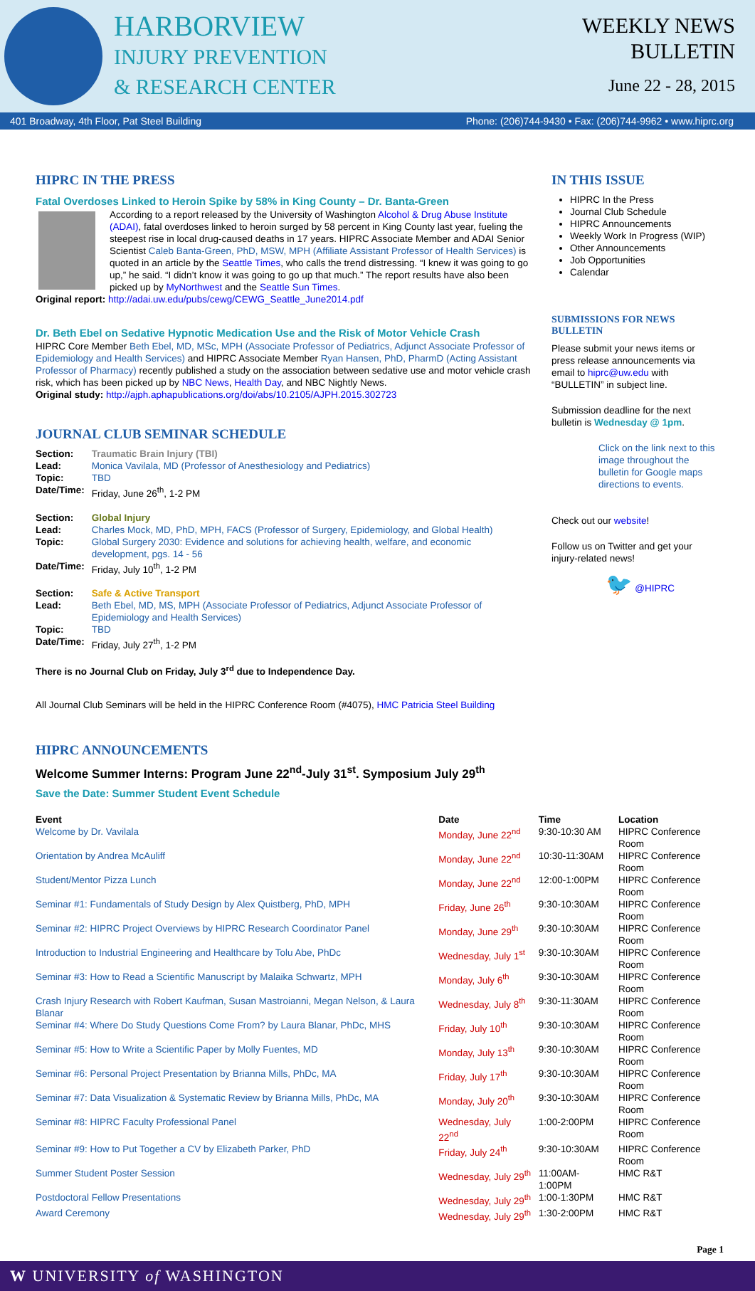HARBORVIEW
INJURY PREVENTION
& RESEARCH CENTER
WEEKLY NEWS
BULLETIN
June 22 - 28, 2015
401 Broadway, 4th Floor, Pat Steel Building Phone: (206)744-9430 • Fax: (206)744-9962 • www.hiprc.org
HIPRC IN THE PRESS
Fatal Overdoses Linked to Heroin Spike by 58% in King County – Dr. Banta-Green
According to a report released by the University of Washington Alcohol & Drug Abuse Institute (ADAI), fatal overdoses linked to heroin surged by 58 percent in King County last year, fueling the steepest rise in local drug-caused deaths in 17 years. HIPRC Associate Member and ADAI Senior Scientist Caleb Banta-Green, PhD, MSW, MPH (Affiliate Assistant Professor of Health Services) is quoted in an article by the Seattle Times, who calls the trend distressing. “I knew it was going to go up,” he said. “I didn’t know it was going to go up that much.” The report results have also been picked up by MyNorthwest and the Seattle Sun Times.
Original report: http://adai.uw.edu/pubs/cewg/CEWG_Seattle_June2014.pdf
Dr. Beth Ebel on Sedative Hypnotic Medication Use and the Risk of Motor Vehicle Crash
HIPRC Core Member Beth Ebel, MD, MSc, MPH (Associate Professor of Pediatrics, Adjunct Associate Professor of Epidemiology and Health Services) and HIPRC Associate Member Ryan Hansen, PhD, PharmD (Acting Assistant Professor of Pharmacy) recently published a study on the association between sedative use and motor vehicle crash risk, which has been picked up by NBC News, Health Day, and NBC Nightly News.
Original study: http://ajph.aphapublications.org/doi/abs/10.2105/AJPH.2015.302723
JOURNAL CLUB SEMINAR SCHEDULE
| Section: | Traumatic Brain Injury (TBI) |
| Lead: | Monica Vavilala, MD (Professor of Anesthesiology and Pediatrics) |
| Topic: | TBD |
| Date/Time: | Friday, June 26<sup>th</sup>, 1-2 PM |
| Section: | Global Injury |
| Lead: | Charles Mock, MD, PhD, MPH, FACS (Professor of Surgery, Epidemiology, and Global Health) |
| Topic: | Global Surgery 2030: Evidence and solutions for achieving health, welfare, and economic development, pgs. 14 - 56 |
| Date/Time: | Friday, July 10<sup>th</sup>, 1-2 PM |
| Section: | Safe & Active Transport |
| Lead: | Beth Ebel, MD, MS, MPH (Associate Professor of Pediatrics, Adjunct Associate Professor of Epidemiology and Health Services) |
| Topic: | TBD |
| Date/Time: | Friday, July 27<sup>th</sup>, 1-2 PM |
There is no Journal Club on Friday, July 3<sup>rd</sup> due to Independence Day.
All Journal Club Seminars will be held in the HIPRC Conference Room (#4075), HMC Patricia Steel Building
IN THIS ISSUE
HIPRC In the Press
Journal Club Schedule
HIPRC Announcements
Weekly Work In Progress (WIP)
Other Announcements
Job Opportunities
Calendar
SUBMISSIONS FOR NEWS BULLETIN
Please submit your news items or press release announcements via email to hiprc@uw.edu with “BULLETIN” in subject line.
Submission deadline for the next bulletin is Wednesday @ 1pm.
Click on the link next to this image throughout the bulletin for Google maps directions to events.
Check out our website!
Follow us on Twitter and get your injury-related news!
🐦 @HIPRC
HIPRC ANNOUNCEMENTS
Welcome Summer Interns: Program June 22<sup>nd</sup>-July 31<sup>st</sup>. Symposium July 29<sup>th</sup>
Save the Date: Summer Student Event Schedule
| Event | Date | Time | Location |
| --- | --- | --- | --- |
| Welcome by Dr. Vavilala | Monday, June 22<sup>nd</sup> | 9:30-10:30 AM | HIPRC Conference Room |
| Orientation by Andrea McAuliff | Monday, June 22<sup>nd</sup> | 10:30-11:30AM | HIPRC Conference Room |
| Student/Mentor Pizza Lunch | Monday, June 22<sup>nd</sup> | 12:00-1:00PM | HIPRC Conference Room |
| Seminar #1: Fundamentals of Study Design by Alex Quistberg, PhD, MPH | Friday, June 26<sup>th</sup> | 9:30-10:30AM | HIPRC Conference Room |
| Seminar #2: HIPRC Project Overviews by HIPRC Research Coordinator Panel | Monday, June 29<sup>th</sup> | 9:30-10:30AM | HIPRC Conference Room |
| Introduction to Industrial Engineering and Healthcare by Tolu Abe, PhDc | Wednesday, July 1<sup>st</sup> | 9:30-10:30AM | HIPRC Conference Room |
| Seminar #3: How to Read a Scientific Manuscript by Malaika Schwartz, MPH | Monday, July 6<sup>th</sup> | 9:30-10:30AM | HIPRC Conference Room |
| Crash Injury Research with Robert Kaufman, Susan Mastroianni, Megan Nelson, & Laura Blanar | Wednesday, July 8<sup>th</sup> | 9:30-11:30AM | HIPRC Conference Room |
| Seminar #4: Where Do Study Questions Come From? by Laura Blanar, PhDc, MHS | Friday, July 10<sup>th</sup> | 9:30-10:30AM | HIPRC Conference Room |
| Seminar #5: How to Write a Scientific Paper by Molly Fuentes, MD | Monday, July 13<sup>th</sup> | 9:30-10:30AM | HIPRC Conference Room |
| Seminar #6: Personal Project Presentation by Brianna Mills, PhDc, MA | Friday, July 17<sup>th</sup> | 9:30-10:30AM | HIPRC Conference Room |
| Seminar #7: Data Visualization & Systematic Review by Brianna Mills, PhDc, MA | Monday, July 20<sup>th</sup> | 9:30-10:30AM | HIPRC Conference Room |
| Seminar #8: HIPRC Faculty Professional Panel | Wednesday, July 22<sup>nd</sup> | 1:00-2:00PM | HIPRC Conference Room |
| Seminar #9: How to Put Together a CV by Elizabeth Parker, PhD | Friday, July 24<sup>th</sup> | 9:30-10:30AM | HIPRC Conference Room |
| Summer Student Poster Session | Wednesday, July 29<sup>th</sup> | 11:00AM-1:00PM | HMC R&T |
| Postdoctoral Fellow Presentations | Wednesday, July 29<sup>th</sup> | 1:00-1:30PM | HMC R&T |
| Award Ceremony | Wednesday, July 29<sup>th</sup> | 1:30-2:00PM | HMC R&T |
Page 1
W UNIVERSITY of WASHINGTON